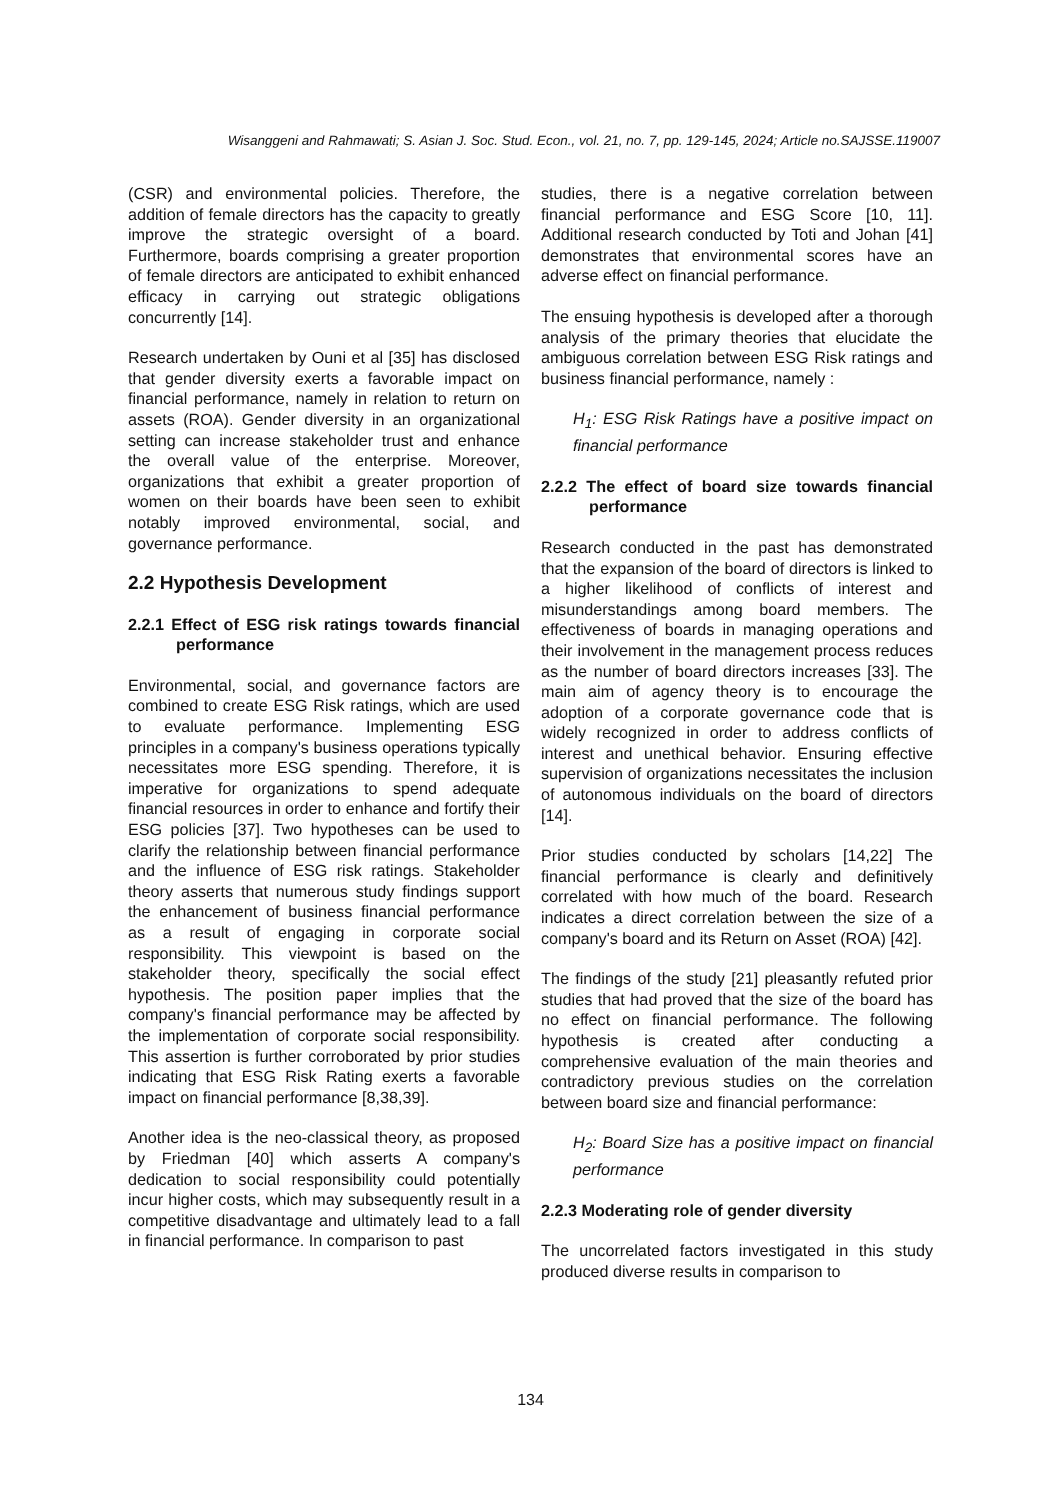Wisanggeni and Rahmawati; S. Asian J. Soc. Stud. Econ., vol. 21, no. 7, pp. 129-145, 2024; Article no.SAJSSE.119007
(CSR) and environmental policies. Therefore, the addition of female directors has the capacity to greatly improve the strategic oversight of a board. Furthermore, boards comprising a greater proportion of female directors are anticipated to exhibit enhanced efficacy in carrying out strategic obligations concurrently [14].
Research undertaken by Ouni et al [35] has disclosed that gender diversity exerts a favorable impact on financial performance, namely in relation to return on assets (ROA). Gender diversity in an organizational setting can increase stakeholder trust and enhance the overall value of the enterprise. Moreover, organizations that exhibit a greater proportion of women on their boards have been seen to exhibit notably improved environmental, social, and governance performance.
2.2 Hypothesis Development
2.2.1 Effect of ESG risk ratings towards financial performance
Environmental, social, and governance factors are combined to create ESG Risk ratings, which are used to evaluate performance. Implementing ESG principles in a company's business operations typically necessitates more ESG spending. Therefore, it is imperative for organizations to spend adequate financial resources in order to enhance and fortify their ESG policies [37]. Two hypotheses can be used to clarify the relationship between financial performance and the influence of ESG risk ratings. Stakeholder theory asserts that numerous study findings support the enhancement of business financial performance as a result of engaging in corporate social responsibility. This viewpoint is based on the stakeholder theory, specifically the social effect hypothesis. The position paper implies that the company's financial performance may be affected by the implementation of corporate social responsibility. This assertion is further corroborated by prior studies indicating that ESG Risk Rating exerts a favorable impact on financial performance [8,38,39].
Another idea is the neo-classical theory, as proposed by Friedman [40] which asserts A company's dedication to social responsibility could potentially incur higher costs, which may subsequently result in a competitive disadvantage and ultimately lead to a fall in financial performance. In comparison to past
studies, there is a negative correlation between financial performance and ESG Score [10, 11]. Additional research conducted by Toti and Johan [41] demonstrates that environmental scores have an adverse effect on financial performance.
The ensuing hypothesis is developed after a thorough analysis of the primary theories that elucidate the ambiguous correlation between ESG Risk ratings and business financial performance, namely :
H<sub>1</sub>: ESG Risk Ratings have a positive impact on financial performance
2.2.2 The effect of board size towards financial performance
Research conducted in the past has demonstrated that the expansion of the board of directors is linked to a higher likelihood of conflicts of interest and misunderstandings among board members. The effectiveness of boards in managing operations and their involvement in the management process reduces as the number of board directors increases [33]. The main aim of agency theory is to encourage the adoption of a corporate governance code that is widely recognized in order to address conflicts of interest and unethical behavior. Ensuring effective supervision of organizations necessitates the inclusion of autonomous individuals on the board of directors [14].
Prior studies conducted by scholars [14,22] The financial performance is clearly and definitively correlated with how much of the board. Research indicates a direct correlation between the size of a company's board and its Return on Asset (ROA) [42].
The findings of the study [21] pleasantly refuted prior studies that had proved that the size of the board has no effect on financial performance. The following hypothesis is created after conducting a comprehensive evaluation of the main theories and contradictory previous studies on the correlation between board size and financial performance:
H<sub>2</sub>: Board Size has a positive impact on financial performance
2.2.3 Moderating role of gender diversity
The uncorrelated factors investigated in this study produced diverse results in comparison to
134